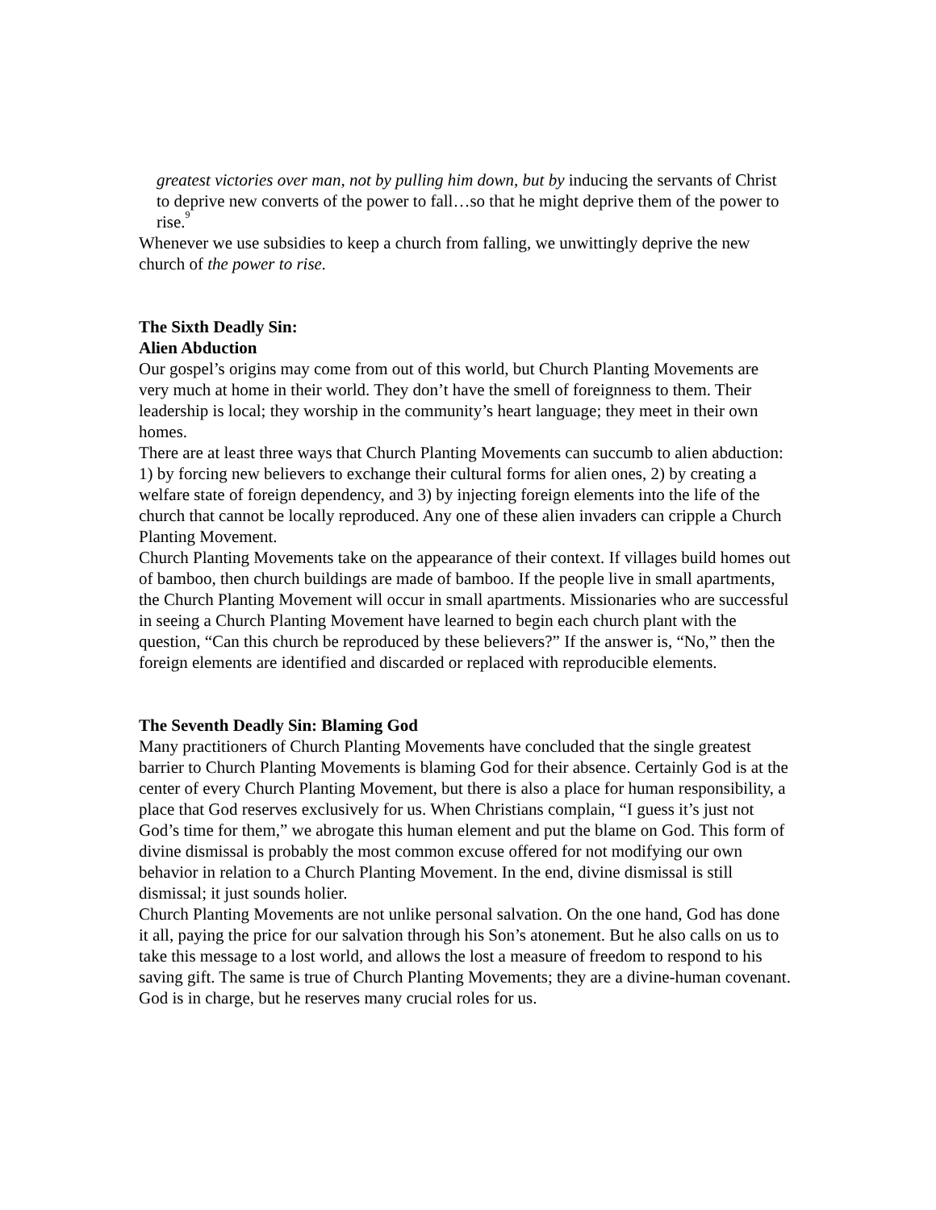greatest victories over man, not by pulling him down, but by inducing the servants of Christ to deprive new converts of the power to fall…so that he might deprive them of the power to rise.<sup>9</sup>
Whenever we use subsidies to keep a church from falling, we unwittingly deprive the new church of the power to rise.
The Sixth Deadly Sin:
Alien Abduction
Our gospel’s origins may come from out of this world, but Church Planting Movements are very much at home in their world. They don’t have the smell of foreignness to them. Their leadership is local; they worship in the community’s heart language; they meet in their own homes.
There are at least three ways that Church Planting Movements can succumb to alien abduction: 1) by forcing new believers to exchange their cultural forms for alien ones, 2) by creating a welfare state of foreign dependency, and 3) by injecting foreign elements into the life of the church that cannot be locally reproduced. Any one of these alien invaders can cripple a Church Planting Movement.
Church Planting Movements take on the appearance of their context. If villages build homes out of bamboo, then church buildings are made of bamboo. If the people live in small apartments, the Church Planting Movement will occur in small apartments. Missionaries who are successful in seeing a Church Planting Movement have learned to begin each church plant with the question, “Can this church be reproduced by these believers?” If the answer is, “No,” then the foreign elements are identified and discarded or replaced with reproducible elements.
The Seventh Deadly Sin: Blaming God
Many practitioners of Church Planting Movements have concluded that the single greatest barrier to Church Planting Movements is blaming God for their absence. Certainly God is at the center of every Church Planting Movement, but there is also a place for human responsibility, a place that God reserves exclusively for us. When Christians complain, “I guess it’s just not God’s time for them,” we abrogate this human element and put the blame on God. This form of divine dismissal is probably the most common excuse offered for not modifying our own behavior in relation to a Church Planting Movement. In the end, divine dismissal is still dismissal; it just sounds holier.
Church Planting Movements are not unlike personal salvation. On the one hand, God has done it all, paying the price for our salvation through his Son’s atonement. But he also calls on us to take this message to a lost world, and allows the lost a measure of freedom to respond to his saving gift. The same is true of Church Planting Movements; they are a divine-human covenant. God is in charge, but he reserves many crucial roles for us.